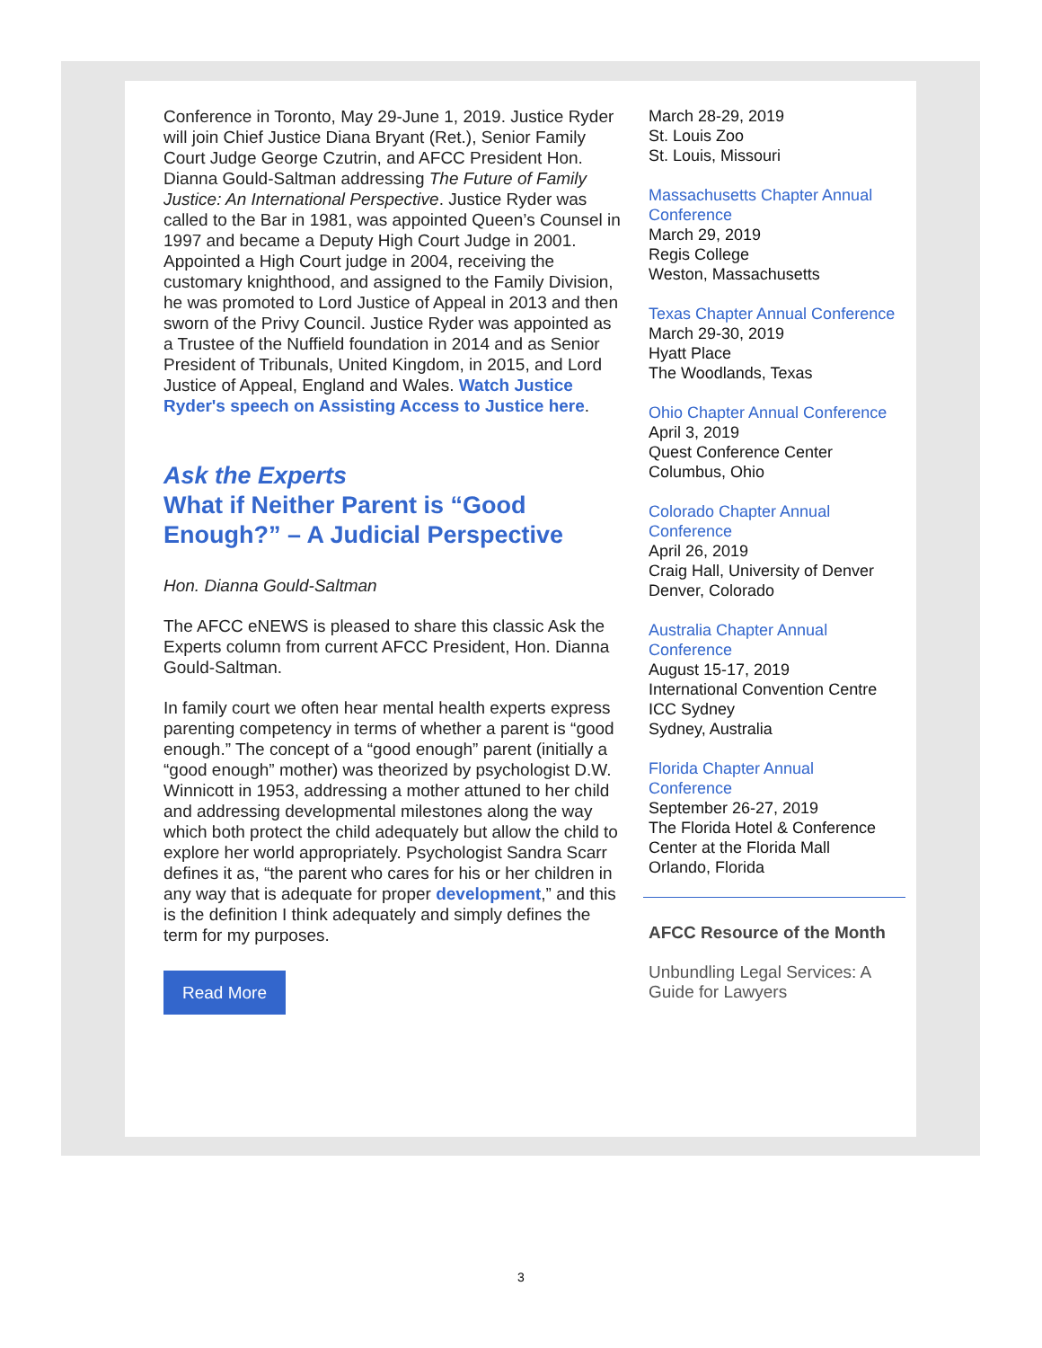Conference in Toronto, May 29-June 1, 2019. Justice Ryder will join Chief Justice Diana Bryant (Ret.), Senior Family Court Judge George Czutrin, and AFCC President Hon. Dianna Gould-Saltman addressing The Future of Family Justice: An International Perspective. Justice Ryder was called to the Bar in 1981, was appointed Queen’s Counsel in 1997 and became a Deputy High Court Judge in 2001. Appointed a High Court judge in 2004, receiving the customary knighthood, and assigned to the Family Division, he was promoted to Lord Justice of Appeal in 2013 and then sworn of the Privy Council. Justice Ryder was appointed as a Trustee of the Nuffield foundation in 2014 and as Senior President of Tribunals, United Kingdom, in 2015, and Lord Justice of Appeal, England and Wales. Watch Justice Ryder's speech on Assisting Access to Justice here.
Ask the Experts
What if Neither Parent is “Good Enough?” – A Judicial Perspective
Hon. Dianna Gould-Saltman
The AFCC eNEWS is pleased to share this classic Ask the Experts column from current AFCC President, Hon. Dianna Gould-Saltman.
In family court we often hear mental health experts express parenting competency in terms of whether a parent is “good enough.” The concept of a “good enough” parent (initially a “good enough” mother) was theorized by psychologist D.W. Winnicott in 1953, addressing a mother attuned to her child and addressing developmental milestones along the way which both protect the child adequately but allow the child to explore her world appropriately. Psychologist Sandra Scarr defines it as, “the parent who cares for his or her children in any way that is adequate for proper development,” and this is the definition I think adequately and simply defines the term for my purposes.
Read More
March 28-29, 2019
St. Louis Zoo
St. Louis, Missouri
Massachusetts Chapter Annual Conference
March 29, 2019
Regis College
Weston, Massachusetts
Texas Chapter Annual Conference
March 29-30, 2019
Hyatt Place
The Woodlands, Texas
Ohio Chapter Annual Conference
April 3, 2019
Quest Conference Center
Columbus, Ohio
Colorado Chapter Annual Conference
April 26, 2019
Craig Hall, University of Denver
Denver, Colorado
Australia Chapter Annual Conference
August 15-17, 2019
International Convention Centre ICC Sydney
Sydney, Australia
Florida Chapter Annual Conference
September 26-27, 2019
The Florida Hotel & Conference Center at the Florida Mall
Orlando, Florida
AFCC Resource of the Month
Unbundling Legal Services: A Guide for Lawyers
3